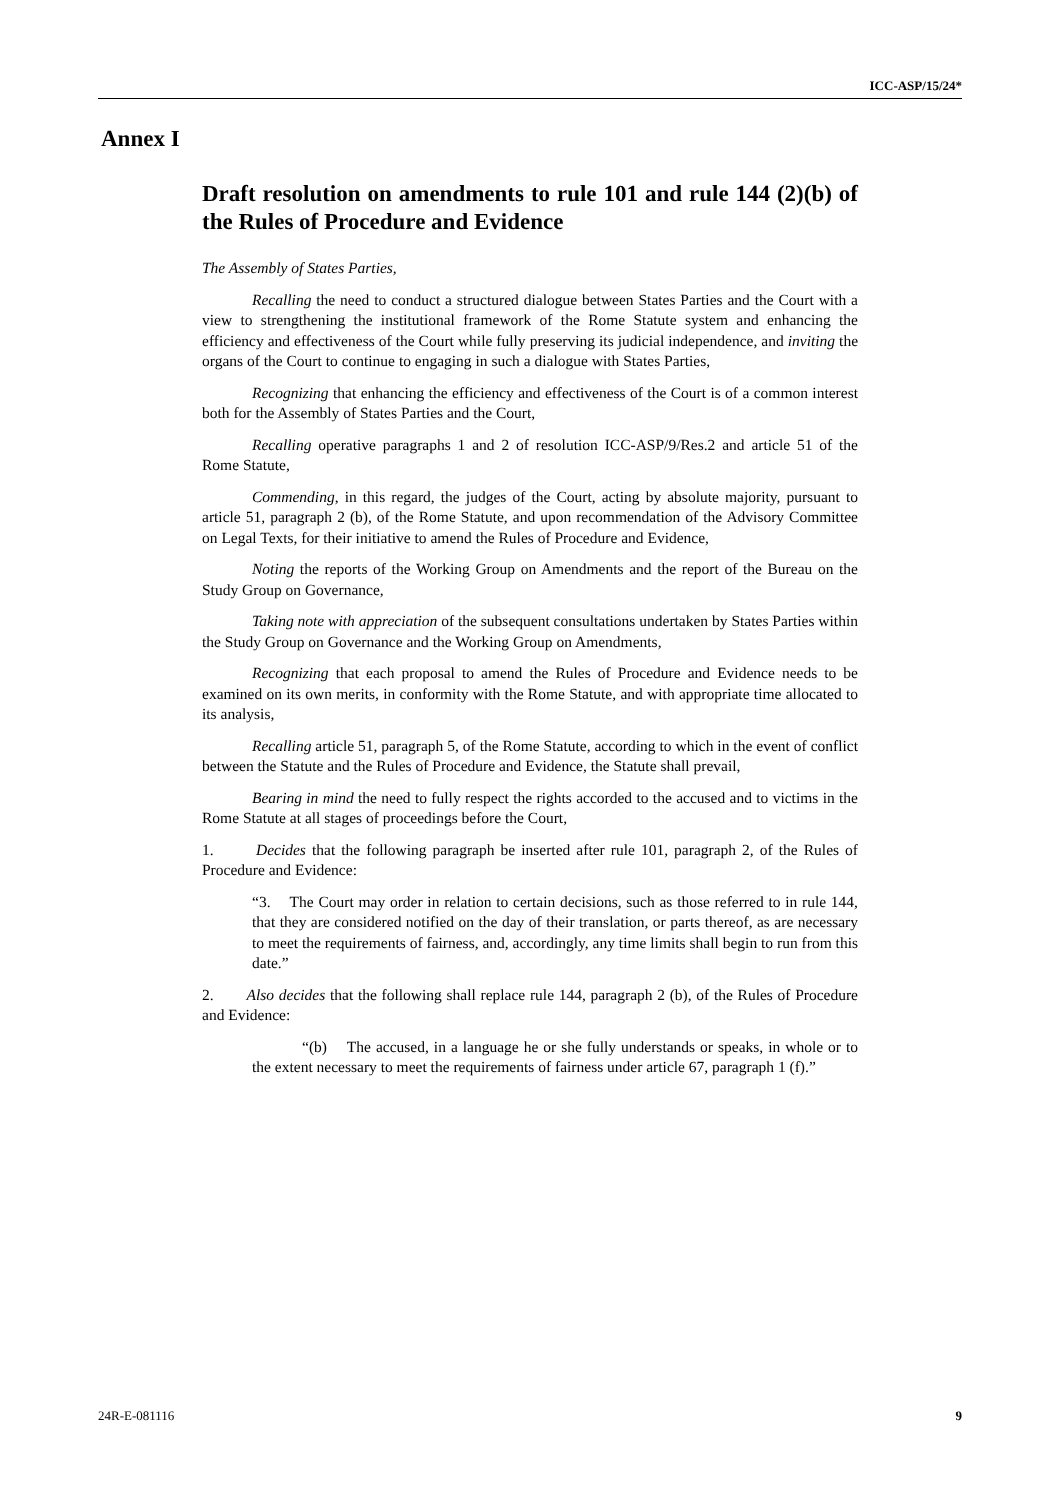ICC-ASP/15/24*
Annex I
Draft resolution on amendments to rule 101 and rule 144 (2)(b) of the Rules of Procedure and Evidence
The Assembly of States Parties,
Recalling the need to conduct a structured dialogue between States Parties and the Court with a view to strengthening the institutional framework of the Rome Statute system and enhancing the efficiency and effectiveness of the Court while fully preserving its judicial independence, and inviting the organs of the Court to continue to engaging in such a dialogue with States Parties,
Recognizing that enhancing the efficiency and effectiveness of the Court is of a common interest both for the Assembly of States Parties and the Court,
Recalling operative paragraphs 1 and 2 of resolution ICC-ASP/9/Res.2 and article 51 of the Rome Statute,
Commending, in this regard, the judges of the Court, acting by absolute majority, pursuant to article 51, paragraph 2 (b), of the Rome Statute, and upon recommendation of the Advisory Committee on Legal Texts, for their initiative to amend the Rules of Procedure and Evidence,
Noting the reports of the Working Group on Amendments and the report of the Bureau on the Study Group on Governance,
Taking note with appreciation of the subsequent consultations undertaken by States Parties within the Study Group on Governance and the Working Group on Amendments,
Recognizing that each proposal to amend the Rules of Procedure and Evidence needs to be examined on its own merits, in conformity with the Rome Statute, and with appropriate time allocated to its analysis,
Recalling article 51, paragraph 5, of the Rome Statute, according to which in the event of conflict between the Statute and the Rules of Procedure and Evidence, the Statute shall prevail,
Bearing in mind the need to fully respect the rights accorded to the accused and to victims in the Rome Statute at all stages of proceedings before the Court,
1. Decides that the following paragraph be inserted after rule 101, paragraph 2, of the Rules of Procedure and Evidence:
“3. The Court may order in relation to certain decisions, such as those referred to in rule 144, that they are considered notified on the day of their translation, or parts thereof, as are necessary to meet the requirements of fairness, and, accordingly, any time limits shall begin to run from this date.”
2. Also decides that the following shall replace rule 144, paragraph 2 (b), of the Rules of Procedure and Evidence:
“(b) The accused, in a language he or she fully understands or speaks, in whole or to the extent necessary to meet the requirements of fairness under article 67, paragraph 1 (f).”
24R-E-081116 9